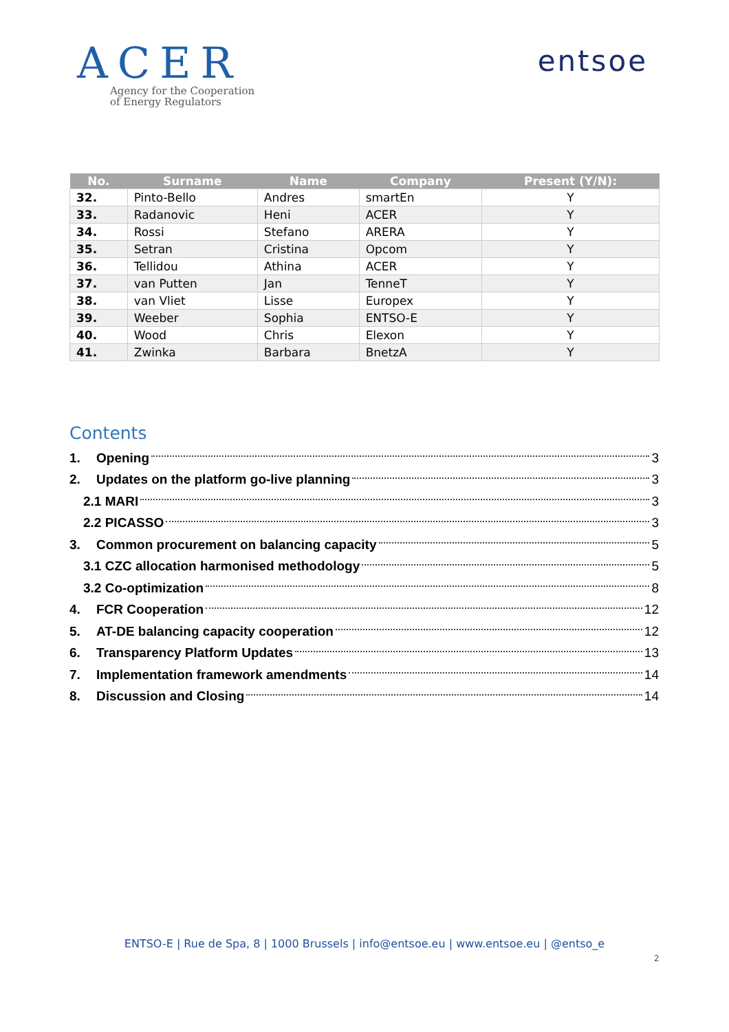ACER
Agency for the Cooperation
of Energy Regulators
entsoe
| No. | Surname | Name | Company | Present (Y/N): |
| --- | --- | --- | --- | --- |
| 32. | Pinto-Bello | Andres | smartEn | Y |
| 33. | Radanovic | Heni | ACER | Y |
| 34. | Rossi | Stefano | ARERA | Y |
| 35. | Setran | Cristina | Opcom | Y |
| 36. | Tellidou | Athina | ACER | Y |
| 37. | van Putten | Jan | TenneT | Y |
| 38. | van Vliet | Lisse | Europex | Y |
| 39. | Weeber | Sophia | ENTSO-E | Y |
| 40. | Wood | Chris | Elexon | Y |
| 41. | Zwinka | Barbara | BnetzA | Y |
Contents
1. Opening 3
2. Updates on the platform go-live planning 3
2.1 MARI 3
2.2 PICASSO 3
3. Common procurement on balancing capacity 5
3.1 CZC allocation harmonised methodology 5
3.2 Co-optimization 8
4. FCR Cooperation 12
5. AT-DE balancing capacity cooperation 12
6. Transparency Platform Updates 13
7. Implementation framework amendments 14
8. Discussion and Closing 14
ENTSO-E | Rue de Spa, 8 | 1000 Brussels | info@entsoe.eu | www.entsoe.eu | @entso_e
2